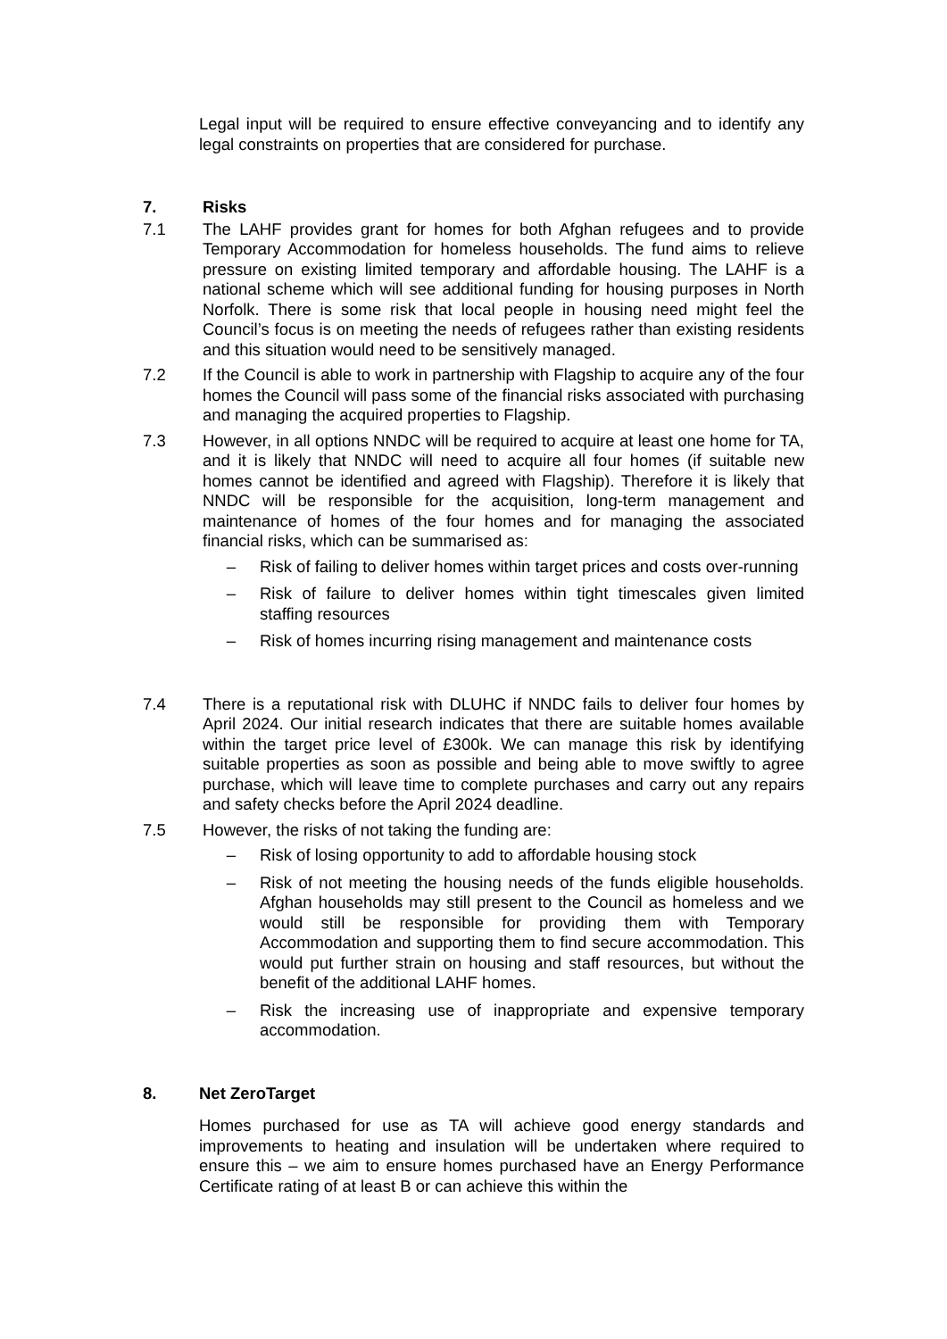Legal input will be required to ensure effective conveyancing and to identify any legal constraints on properties that are considered for purchase.
7. Risks
7.1 The LAHF provides grant for homes for both Afghan refugees and to provide Temporary Accommodation for homeless households. The fund aims to relieve pressure on existing limited temporary and affordable housing. The LAHF is a national scheme which will see additional funding for housing purposes in North Norfolk. There is some risk that local people in housing need might feel the Council’s focus is on meeting the needs of refugees rather than existing residents and this situation would need to be sensitively managed.
7.2 If the Council is able to work in partnership with Flagship to acquire any of the four homes the Council will pass some of the financial risks associated with purchasing and managing the acquired properties to Flagship.
7.3 However, in all options NNDC will be required to acquire at least one home for TA, and it is likely that NNDC will need to acquire all four homes (if suitable new homes cannot be identified and agreed with Flagship). Therefore it is likely that NNDC will be responsible for the acquisition, long-term management and maintenance of homes of the four homes and for managing the associated financial risks, which can be summarised as:
– Risk of failing to deliver homes within target prices and costs over-running
– Risk of failure to deliver homes within tight timescales given limited staffing resources
– Risk of homes incurring rising management and maintenance costs
7.4 There is a reputational risk with DLUHC if NNDC fails to deliver four homes by April 2024. Our initial research indicates that there are suitable homes available within the target price level of £300k. We can manage this risk by identifying suitable properties as soon as possible and being able to move swiftly to agree purchase, which will leave time to complete purchases and carry out any repairs and safety checks before the April 2024 deadline.
7.5 However, the risks of not taking the funding are:
– Risk of losing opportunity to add to affordable housing stock
– Risk of not meeting the housing needs of the funds eligible households. Afghan households may still present to the Council as homeless and we would still be responsible for providing them with Temporary Accommodation and supporting them to find secure accommodation. This would put further strain on housing and staff resources, but without the benefit of the additional LAHF homes.
– Risk the increasing use of inappropriate and expensive temporary accommodation.
8. Net ZeroTarget
Homes purchased for use as TA will achieve good energy standards and improvements to heating and insulation will be undertaken where required to ensure this – we aim to ensure homes purchased have an Energy Performance Certificate rating of at least B or can achieve this within the